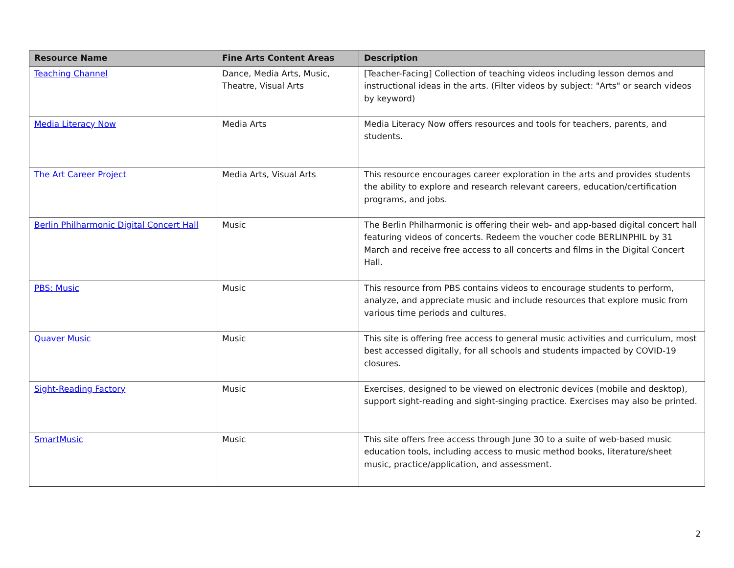| Resource Name | Fine Arts Content Areas | Description |
| --- | --- | --- |
| Teaching Channel | Dance, Media Arts, Music, Theatre, Visual Arts | [Teacher-Facing] Collection of teaching videos including lesson demos and instructional ideas in the arts. (Filter videos by subject: "Arts" or search videos by keyword) |
| Media Literacy Now | Media Arts | Media Literacy Now offers resources and tools for teachers, parents, and students. |
| The Art Career Project | Media Arts, Visual Arts | This resource encourages career exploration in the arts and provides students the ability to explore and research relevant careers, education/certification programs, and jobs. |
| Berlin Philharmonic Digital Concert Hall | Music | The Berlin Philharmonic is offering their web- and app-based digital concert hall featuring videos of concerts. Redeem the voucher code BERLINPHIL by 31 March and receive free access to all concerts and films in the Digital Concert Hall. |
| PBS: Music | Music | This resource from PBS contains videos to encourage students to perform, analyze, and appreciate music and include resources that explore music from various time periods and cultures. |
| Quaver Music | Music | This site is offering free access to general music activities and curriculum, most best accessed digitally, for all schools and students impacted by COVID-19 closures. |
| Sight-Reading Factory | Music | Exercises, designed to be viewed on electronic devices (mobile and desktop), support sight-reading and sight-singing practice. Exercises may also be printed. |
| SmartMusic | Music | This site offers free access through June 30 to a suite of web-based music education tools, including access to music method books, literature/sheet music, practice/application, and assessment. |
2